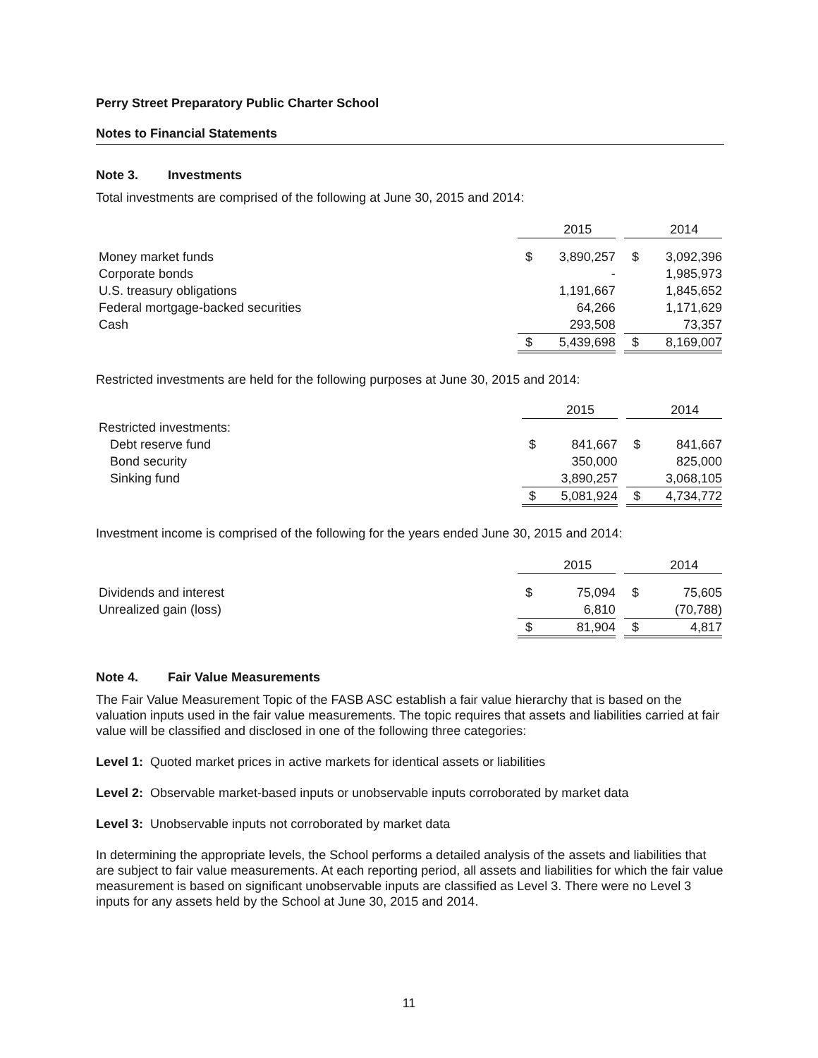Perry Street Preparatory Public Charter School
Notes to Financial Statements
Note 3. Investments
Total investments are comprised of the following at June 30, 2015 and 2014:
| | | 2015 | | | 2014 |
| Money market funds | $ | 3,890,257 | | $ | 3,092,396 |
| Corporate bonds | | - | | | 1,985,973 |
| U.S. treasury obligations | | 1,191,667 | | | 1,845,652 |
| Federal mortgage-backed securities | | 64,266 | | | 1,171,629 |
| Cash | | 293,508 | | | 73,357 |
| | $ | 5,439,698 | | $ | 8,169,007 |
Restricted investments are held for the following purposes at June 30, 2015 and 2014:
| | | 2015 | | | 2014 |
| Restricted investments: | | | | | |
| Debt reserve fund | $ | 841,667 | | $ | 841,667 |
| Bond security | | 350,000 | | | 825,000 |
| Sinking fund | | 3,890,257 | | | 3,068,105 |
| | $ | 5,081,924 | | $ | 4,734,772 |
Investment income is comprised of the following for the years ended June 30, 2015 and 2014:
| | | 2015 | | | 2014 |
| Dividends and interest | $ | 75,094 | | $ | 75,605 |
| Unrealized gain (loss) | | 6,810 | | | (70,788) |
| | $ | 81,904 | | $ | 4,817 |
Note 4. Fair Value Measurements
The Fair Value Measurement Topic of the FASB ASC establish a fair value hierarchy that is based on the valuation inputs used in the fair value measurements. The topic requires that assets and liabilities carried at fair value will be classified and disclosed in one of the following three categories:
Level 1: Quoted market prices in active markets for identical assets or liabilities
Level 2: Observable market-based inputs or unobservable inputs corroborated by market data
Level 3: Unobservable inputs not corroborated by market data
In determining the appropriate levels, the School performs a detailed analysis of the assets and liabilities that are subject to fair value measurements. At each reporting period, all assets and liabilities for which the fair value measurement is based on significant unobservable inputs are classified as Level 3. There were no Level 3 inputs for any assets held by the School at June 30, 2015 and 2014.
11